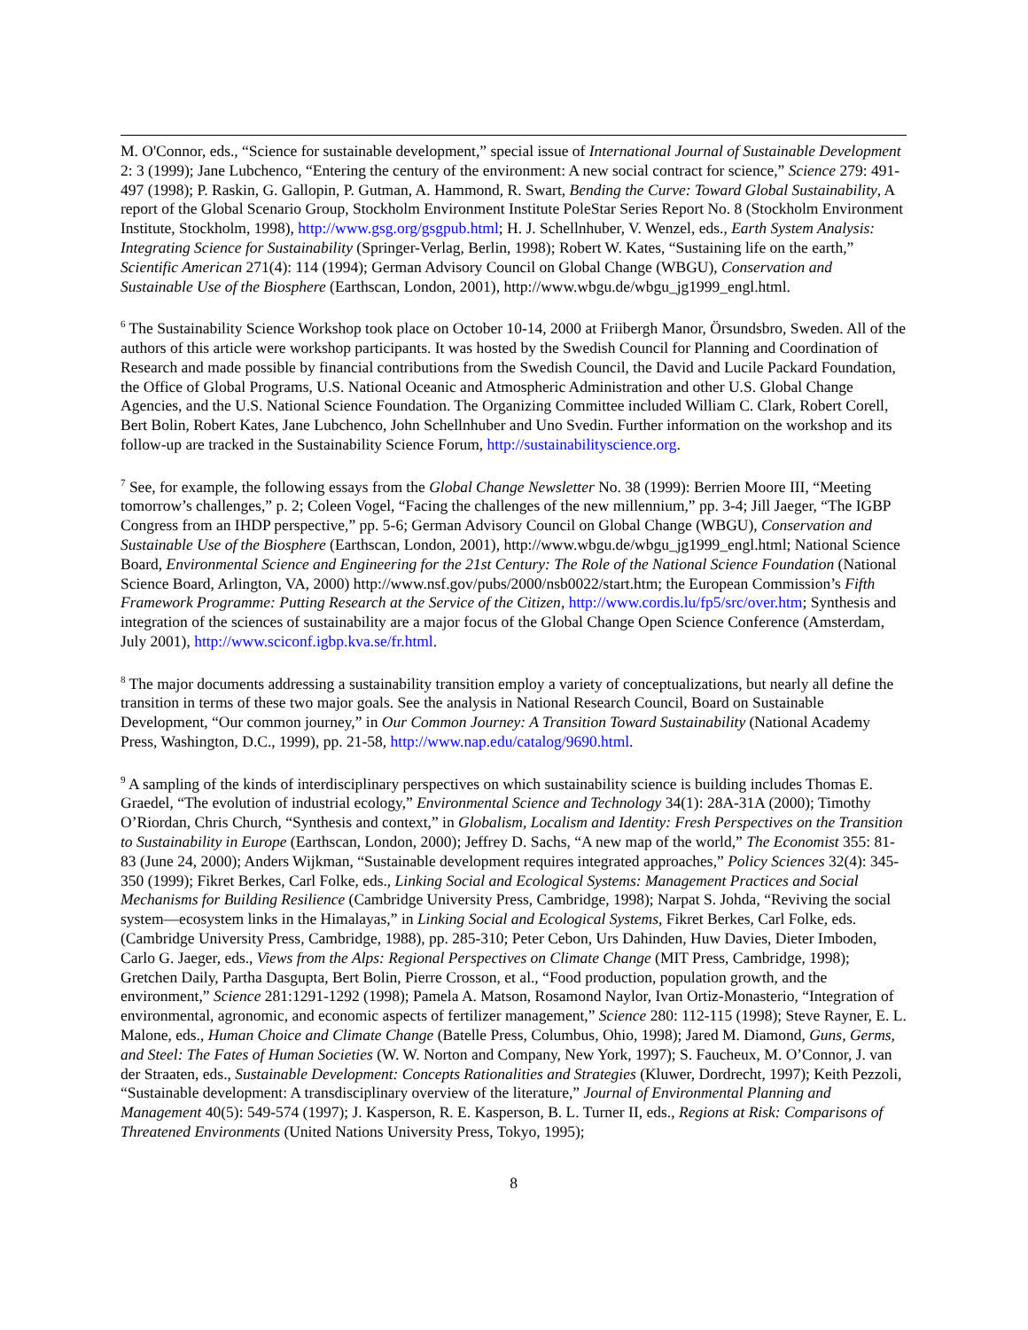M. O'Connor, eds., “Science for sustainable development,” special issue of International Journal of Sustainable Development 2: 3 (1999); Jane Lubchenco, “Entering the century of the environment: A new social contract for science,” Science 279: 491-497 (1998); P. Raskin, G. Gallopin, P. Gutman, A. Hammond, R. Swart, Bending the Curve: Toward Global Sustainability, A report of the Global Scenario Group, Stockholm Environment Institute PoleStar Series Report No. 8 (Stockholm Environment Institute, Stockholm, 1998), http://www.gsg.org/gsgpub.html; H. J. Schellnhuber, V. Wenzel, eds., Earth System Analysis: Integrating Science for Sustainability (Springer-Verlag, Berlin, 1998); Robert W. Kates, “Sustaining life on the earth,” Scientific American 271(4): 114 (1994); German Advisory Council on Global Change (WBGU), Conservation and Sustainable Use of the Biosphere (Earthscan, London, 2001), http://www.wbgu.de/wbgu_jg1999_engl.html.
<sup>6</sup> The Sustainability Science Workshop took place on October 10-14, 2000 at Friibergh Manor, Örsundsbro, Sweden. All of the authors of this article were workshop participants. It was hosted by the Swedish Council for Planning and Coordination of Research and made possible by financial contributions from the Swedish Council, the David and Lucile Packard Foundation, the Office of Global Programs, U.S. National Oceanic and Atmospheric Administration and other U.S. Global Change Agencies, and the U.S. National Science Foundation. The Organizing Committee included William C. Clark, Robert Corell, Bert Bolin, Robert Kates, Jane Lubchenco, John Schellnhuber and Uno Svedin. Further information on the workshop and its follow-up are tracked in the Sustainability Science Forum, http://sustainabilityscience.org.
<sup>7</sup> See, for example, the following essays from the Global Change Newsletter No. 38 (1999): Berrien Moore III, “Meeting tomorrow’s challenges,” p. 2; Coleen Vogel, “Facing the challenges of the new millennium,” pp. 3-4; Jill Jaeger, “The IGBP Congress from an IHDP perspective,” pp. 5-6; German Advisory Council on Global Change (WBGU), Conservation and Sustainable Use of the Biosphere (Earthscan, London, 2001), http://www.wbgu.de/wbgu_jg1999_engl.html; National Science Board, Environmental Science and Engineering for the 21st Century: The Role of the National Science Foundation (National Science Board, Arlington, VA, 2000) http://www.nsf.gov/pubs/2000/nsb0022/start.htm; the European Commission’s Fifth Framework Programme: Putting Research at the Service of the Citizen, http://www.cordis.lu/fp5/src/over.htm; Synthesis and integration of the sciences of sustainability are a major focus of the Global Change Open Science Conference (Amsterdam, July 2001), http://www.sciconf.igbp.kva.se/fr.html.
<sup>8</sup> The major documents addressing a sustainability transition employ a variety of conceptualizations, but nearly all define the transition in terms of these two major goals. See the analysis in National Research Council, Board on Sustainable Development, “Our common journey,” in Our Common Journey: A Transition Toward Sustainability (National Academy Press, Washington, D.C., 1999), pp. 21-58, http://www.nap.edu/catalog/9690.html.
<sup>9</sup> A sampling of the kinds of interdisciplinary perspectives on which sustainability science is building includes Thomas E. Graedel, “The evolution of industrial ecology,” Environmental Science and Technology 34(1): 28A-31A (2000); Timothy O’Riordan, Chris Church, “Synthesis and context,” in Globalism, Localism and Identity: Fresh Perspectives on the Transition to Sustainability in Europe (Earthscan, London, 2000); Jeffrey D. Sachs, “A new map of the world,” The Economist 355: 81-83 (June 24, 2000); Anders Wijkman, “Sustainable development requires integrated approaches,” Policy Sciences 32(4): 345-350 (1999); Fikret Berkes, Carl Folke, eds., Linking Social and Ecological Systems: Management Practices and Social Mechanisms for Building Resilience (Cambridge University Press, Cambridge, 1998); Narpat S. Johda, “Reviving the social system—ecosystem links in the Himalayas,” in Linking Social and Ecological Systems, Fikret Berkes, Carl Folke, eds. (Cambridge University Press, Cambridge, 1988), pp. 285-310; Peter Cebon, Urs Dahinden, Huw Davies, Dieter Imboden, Carlo G. Jaeger, eds., Views from the Alps: Regional Perspectives on Climate Change (MIT Press, Cambridge, 1998); Gretchen Daily, Partha Dasgupta, Bert Bolin, Pierre Crosson, et al., “Food production, population growth, and the environment,” Science 281:1291-1292 (1998); Pamela A. Matson, Rosamond Naylor, Ivan Ortiz-Monasterio, “Integration of environmental, agronomic, and economic aspects of fertilizer management,” Science 280: 112-115 (1998); Steve Rayner, E. L. Malone, eds., Human Choice and Climate Change (Batelle Press, Columbus, Ohio, 1998); Jared M. Diamond, Guns, Germs, and Steel: The Fates of Human Societies (W. W. Norton and Company, New York, 1997); S. Faucheux, M. O’Connor, J. van der Straaten, eds., Sustainable Development: Concepts Rationalities and Strategies (Kluwer, Dordrecht, 1997); Keith Pezzoli, “Sustainable development: A transdisciplinary overview of the literature,” Journal of Environmental Planning and Management 40(5): 549-574 (1997); J. Kasperson, R. E. Kasperson, B. L. Turner II, eds., Regions at Risk: Comparisons of Threatened Environments (United Nations University Press, Tokyo, 1995);
8